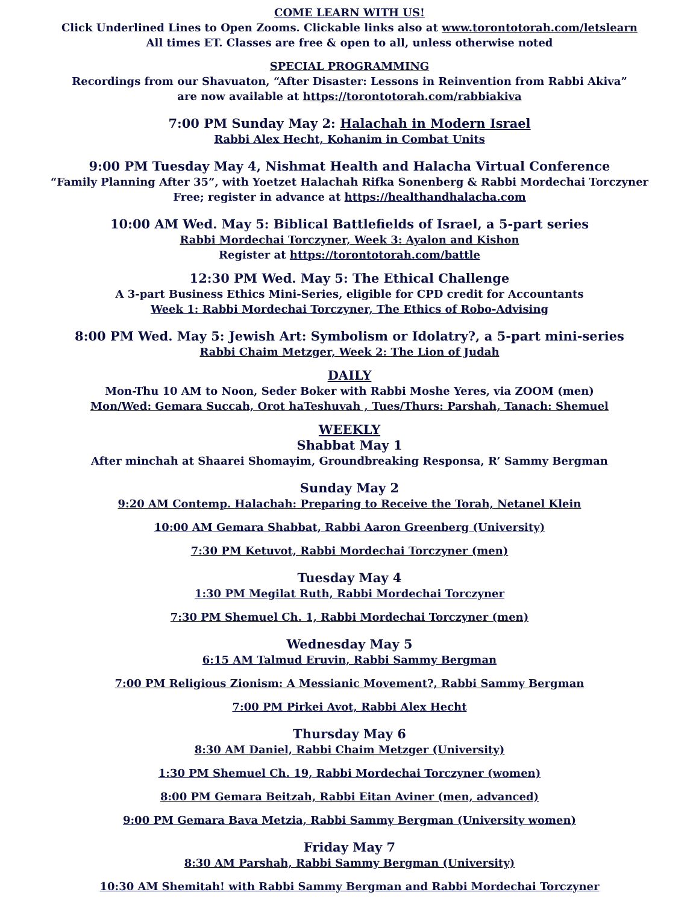COME LEARN WITH US!
Click Underlined Lines to Open Zooms. Clickable links also at www.torontotorah.com/letslearn
All times ET. Classes are free & open to all, unless otherwise noted
SPECIAL PROGRAMMING
Recordings from our Shavuaton, “After Disaster: Lessons in Reinvention from Rabbi Akiva”
are now available at https://torontotorah.com/rabbiakiva
7:00 PM Sunday May 2: Halachah in Modern Israel
Rabbi Alex Hecht, Kohanim in Combat Units
9:00 PM Tuesday May 4, Nishmat Health and Halacha Virtual Conference
“Family Planning After 35”, with Yoetzet Halachah Rifka Sonenberg & Rabbi Mordechai Torczyner
Free; register in advance at https://healthandhalacha.com
10:00 AM Wed. May 5: Biblical Battlefields of Israel, a 5-part series
Rabbi Mordechai Torczyner, Week 3: Ayalon and Kishon
Register at https://torontotorah.com/battle
12:30 PM Wed. May 5: The Ethical Challenge
A 3-part Business Ethics Mini-Series, eligible for CPD credit for Accountants
Week 1: Rabbi Mordechai Torczyner, The Ethics of Robo-Advising
8:00 PM Wed. May 5: Jewish Art: Symbolism or Idolatry?, a 5-part mini-series
Rabbi Chaim Metzger, Week 2: The Lion of Judah
DAILY
Mon-Thu 10 AM to Noon, Seder Boker with Rabbi Moshe Yeres, via ZOOM (men)
Mon/Wed: Gemara Succah, Orot haTeshuvah , Tues/Thurs: Parshah, Tanach: Shemuel
WEEKLY
Shabbat May 1
After minchah at Shaarei Shomayim, Groundbreaking Responsa, R’ Sammy Bergman
Sunday May 2
9:20 AM Contemp. Halachah: Preparing to Receive the Torah, Netanel Klein
10:00 AM Gemara Shabbat, Rabbi Aaron Greenberg (University)
7:30 PM Ketuvot, Rabbi Mordechai Torczyner (men)
Tuesday May 4
1:30 PM Megilat Ruth, Rabbi Mordechai Torczyner
7:30 PM Shemuel Ch. 1, Rabbi Mordechai Torczyner (men)
Wednesday May 5
6:15 AM Talmud Eruvin, Rabbi Sammy Bergman
7:00 PM Religious Zionism: A Messianic Movement?, Rabbi Sammy Bergman
7:00 PM Pirkei Avot, Rabbi Alex Hecht
Thursday May 6
8:30 AM Daniel, Rabbi Chaim Metzger (University)
1:30 PM Shemuel Ch. 19, Rabbi Mordechai Torczyner (women)
8:00 PM Gemara Beitzah, Rabbi Eitan Aviner (men, advanced)
9:00 PM Gemara Bava Metzia, Rabbi Sammy Bergman (University women)
Friday May 7
8:30 AM Parshah, Rabbi Sammy Bergman (University)
10:30 AM Shemitah! with Rabbi Sammy Bergman and Rabbi Mordechai Torczyner